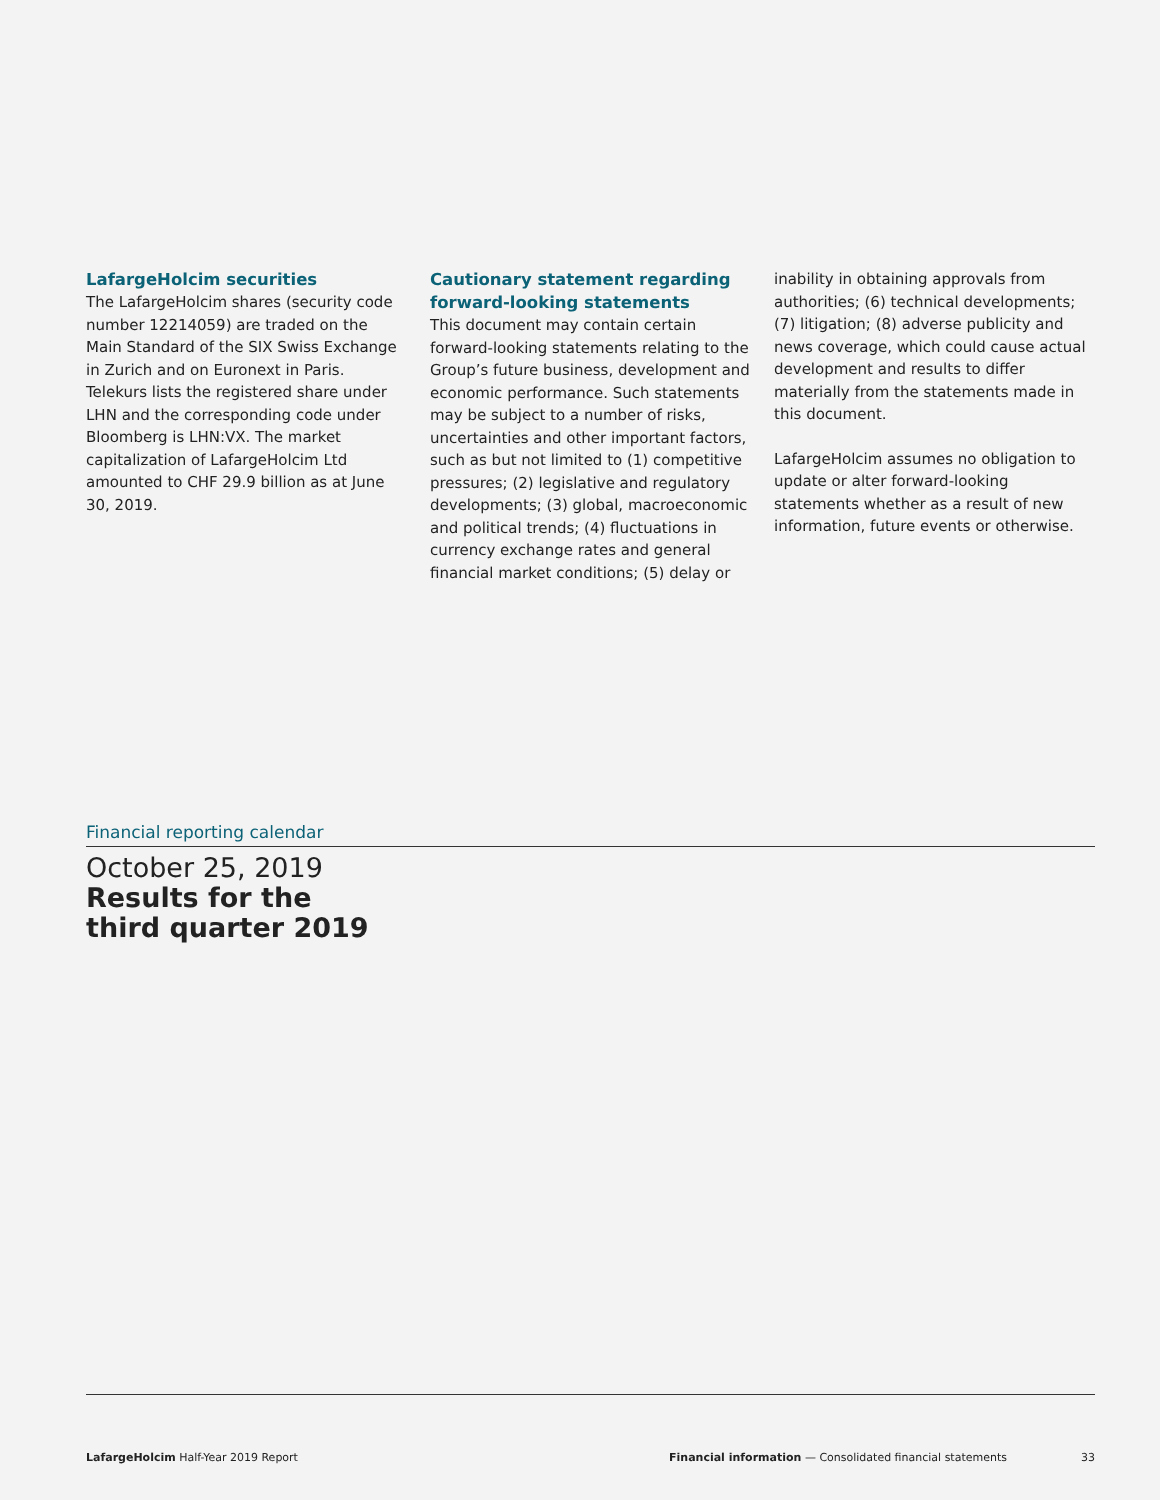LafargeHolcim securities
The LafargeHolcim shares (security code number 12214059) are traded on the Main Standard of the SIX Swiss Exchange in Zurich and on Euronext in Paris. Telekurs lists the registered share under LHN and the corresponding code under Bloomberg is LHN:VX. The market capitalization of LafargeHolcim Ltd amounted to CHF 29.9 billion as at June 30, 2019.
Cautionary statement regarding forward-looking statements
This document may contain certain forward-looking statements relating to the Group’s future business, development and economic performance. Such statements may be subject to a number of risks, uncertainties and other important factors, such as but not limited to (1) competitive pressures; (2) legislative and regulatory developments; (3) global, macroeconomic and political trends; (4) fluctuations in currency exchange rates and general financial market conditions; (5) delay or
inability in obtaining approvals from authorities; (6) technical developments; (7) litigation; (8) adverse publicity and news coverage, which could cause actual development and results to differ materially from the statements made in this document.
LafargeHolcim assumes no obligation to update or alter forward-looking statements whether as a result of new information, future events or otherwise.
Financial reporting calendar
October 25, 2019
Results for the
third quarter 2019
LafargeHolcim Half-Year 2019 Report Financial information — Consolidated financial statements 33